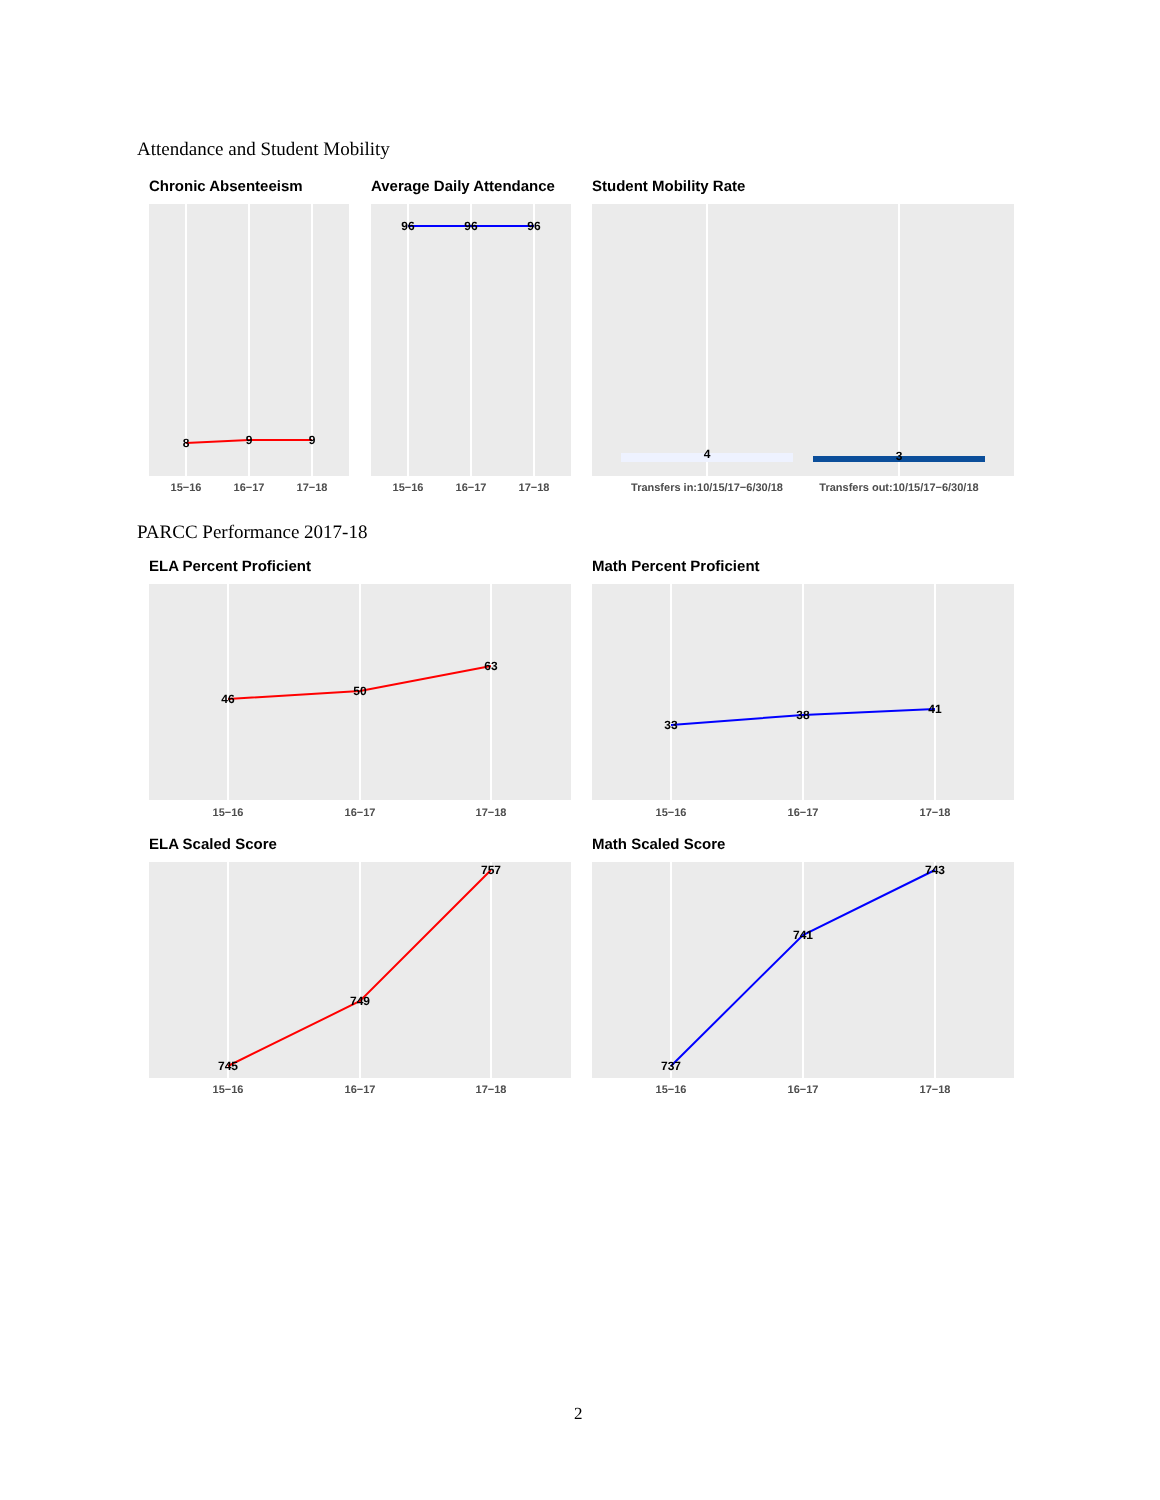Attendance and Student Mobility
Chronic Absenteeism Average Daily Attendance Student Mobility Rate
8
9
9
96
96
96
4
3
15−16
16−17
17−18
15−16
16−17
17−18
Transfers in:10/15/17−6/30/18
Transfers out:10/15/17−6/30/18
PARCC Performance 2017-18
ELA Percent Proficient Math Percent Proficient
46
50
63
33
38
41
15−16
16−17
17−18
15−16
16−17
17−18
ELA Scaled Score Math Scaled Score
745
749
757
737
741
743
15−16
16−17
17−18
15−16
16−17
17−18
2